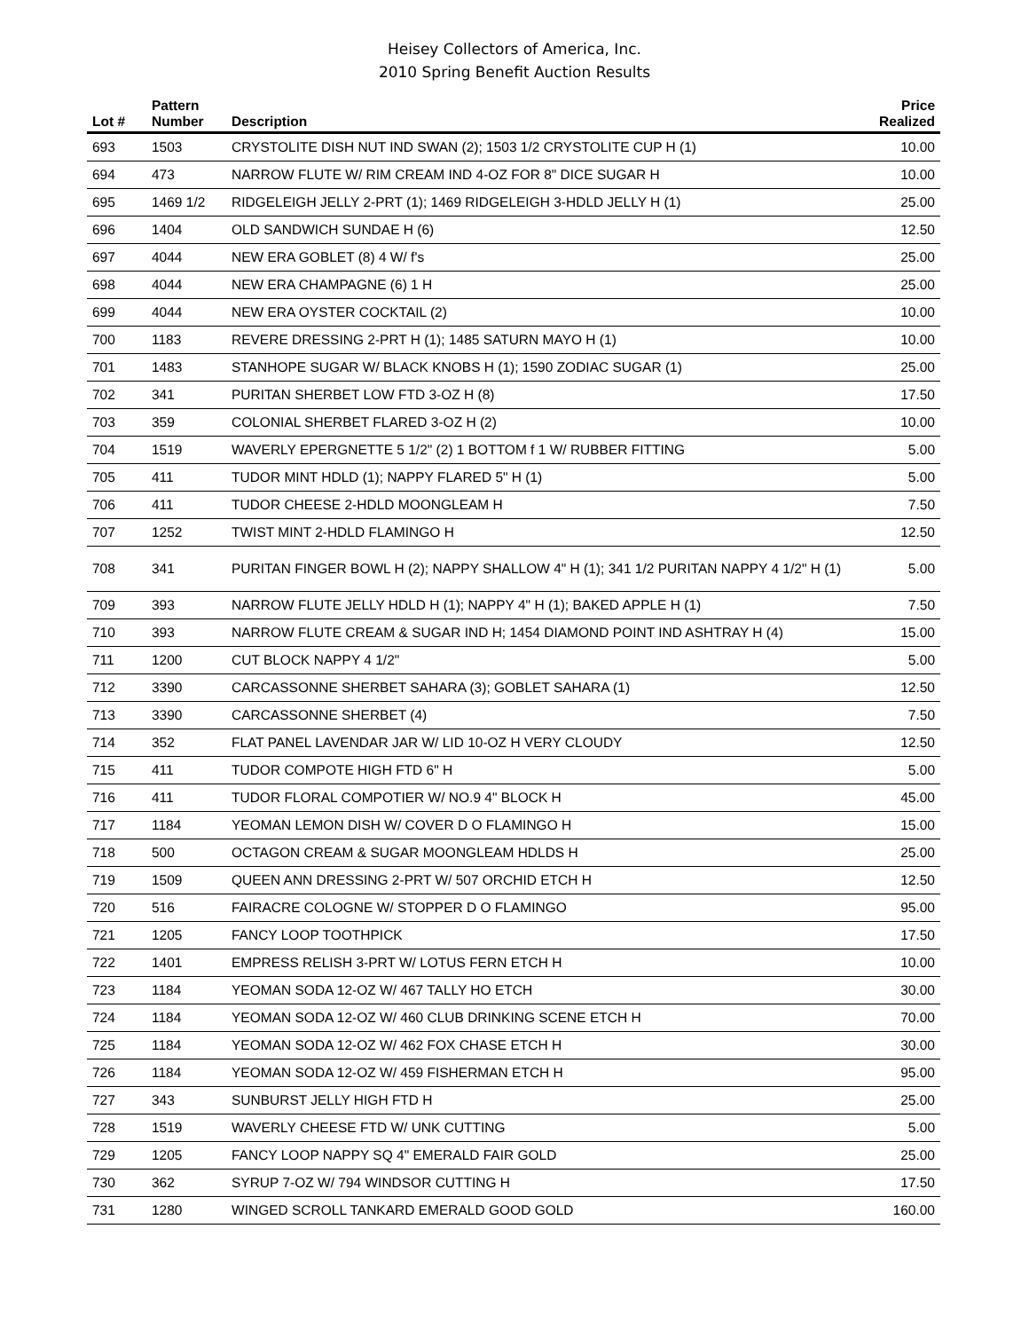Heisey Collectors of America, Inc.
2010 Spring Benefit Auction Results
| Lot # | Pattern Number | Description | Price Realized |
| --- | --- | --- | --- |
| 693 | 1503 | CRYSTOLITE DISH NUT IND SWAN (2); 1503 1/2 CRYSTOLITE CUP H (1) | 10.00 |
| 694 | 473 | NARROW FLUTE W/ RIM CREAM IND 4-OZ FOR 8" DICE SUGAR H | 10.00 |
| 695 | 1469 1/2 | RIDGELEIGH JELLY 2-PRT (1); 1469 RIDGELEIGH 3-HDLD JELLY H (1) | 25.00 |
| 696 | 1404 | OLD SANDWICH SUNDAE H (6) | 12.50 |
| 697 | 4044 | NEW ERA GOBLET (8) 4 W/ f's | 25.00 |
| 698 | 4044 | NEW ERA CHAMPAGNE (6) 1 H | 25.00 |
| 699 | 4044 | NEW ERA OYSTER COCKTAIL (2) | 10.00 |
| 700 | 1183 | REVERE DRESSING 2-PRT H (1); 1485 SATURN MAYO H (1) | 10.00 |
| 701 | 1483 | STANHOPE SUGAR W/ BLACK KNOBS H (1); 1590 ZODIAC SUGAR (1) | 25.00 |
| 702 | 341 | PURITAN SHERBET LOW FTD 3-OZ H (8) | 17.50 |
| 703 | 359 | COLONIAL SHERBET FLARED 3-OZ H (2) | 10.00 |
| 704 | 1519 | WAVERLY EPERGNETTE 5 1/2" (2) 1 BOTTOM f 1 W/ RUBBER FITTING | 5.00 |
| 705 | 411 | TUDOR MINT HDLD (1); NAPPY FLARED 5" H (1) | 5.00 |
| 706 | 411 | TUDOR CHEESE 2-HDLD MOONGLEAM H | 7.50 |
| 707 | 1252 | TWIST MINT 2-HDLD FLAMINGO H | 12.50 |
| 708 | 341 | PURITAN FINGER BOWL H (2); NAPPY SHALLOW 4" H (1); 341 1/2 PURITAN NAPPY 4 1/2" H (1) | 5.00 |
| 709 | 393 | NARROW FLUTE JELLY HDLD H (1); NAPPY 4" H (1); BAKED APPLE H (1) | 7.50 |
| 710 | 393 | NARROW FLUTE CREAM & SUGAR IND H; 1454 DIAMOND POINT IND ASHTRAY H (4) | 15.00 |
| 711 | 1200 | CUT BLOCK NAPPY 4 1/2" | 5.00 |
| 712 | 3390 | CARCASSONNE SHERBET SAHARA (3); GOBLET SAHARA (1) | 12.50 |
| 713 | 3390 | CARCASSONNE SHERBET (4) | 7.50 |
| 714 | 352 | FLAT PANEL LAVENDAR JAR W/ LID 10-OZ H VERY CLOUDY | 12.50 |
| 715 | 411 | TUDOR COMPOTE HIGH FTD 6" H | 5.00 |
| 716 | 411 | TUDOR FLORAL COMPOTIER W/ NO.9 4" BLOCK H | 45.00 |
| 717 | 1184 | YEOMAN LEMON DISH W/ COVER D O FLAMINGO H | 15.00 |
| 718 | 500 | OCTAGON CREAM & SUGAR MOONGLEAM HDLDS H | 25.00 |
| 719 | 1509 | QUEEN ANN DRESSING 2-PRT W/ 507 ORCHID ETCH H | 12.50 |
| 720 | 516 | FAIRACRE COLOGNE W/ STOPPER D O FLAMINGO | 95.00 |
| 721 | 1205 | FANCY LOOP TOOTHPICK | 17.50 |
| 722 | 1401 | EMPRESS RELISH 3-PRT W/ LOTUS FERN ETCH H | 10.00 |
| 723 | 1184 | YEOMAN SODA 12-OZ W/ 467 TALLY HO ETCH | 30.00 |
| 724 | 1184 | YEOMAN SODA 12-OZ W/ 460 CLUB DRINKING SCENE ETCH H | 70.00 |
| 725 | 1184 | YEOMAN SODA 12-OZ W/ 462 FOX CHASE ETCH H | 30.00 |
| 726 | 1184 | YEOMAN SODA 12-OZ W/ 459 FISHERMAN ETCH H | 95.00 |
| 727 | 343 | SUNBURST JELLY HIGH FTD H | 25.00 |
| 728 | 1519 | WAVERLY CHEESE FTD W/ UNK CUTTING | 5.00 |
| 729 | 1205 | FANCY LOOP NAPPY SQ 4" EMERALD FAIR GOLD | 25.00 |
| 730 | 362 | SYRUP 7-OZ W/ 794 WINDSOR CUTTING H | 17.50 |
| 731 | 1280 | WINGED SCROLL TANKARD EMERALD GOOD GOLD | 160.00 |